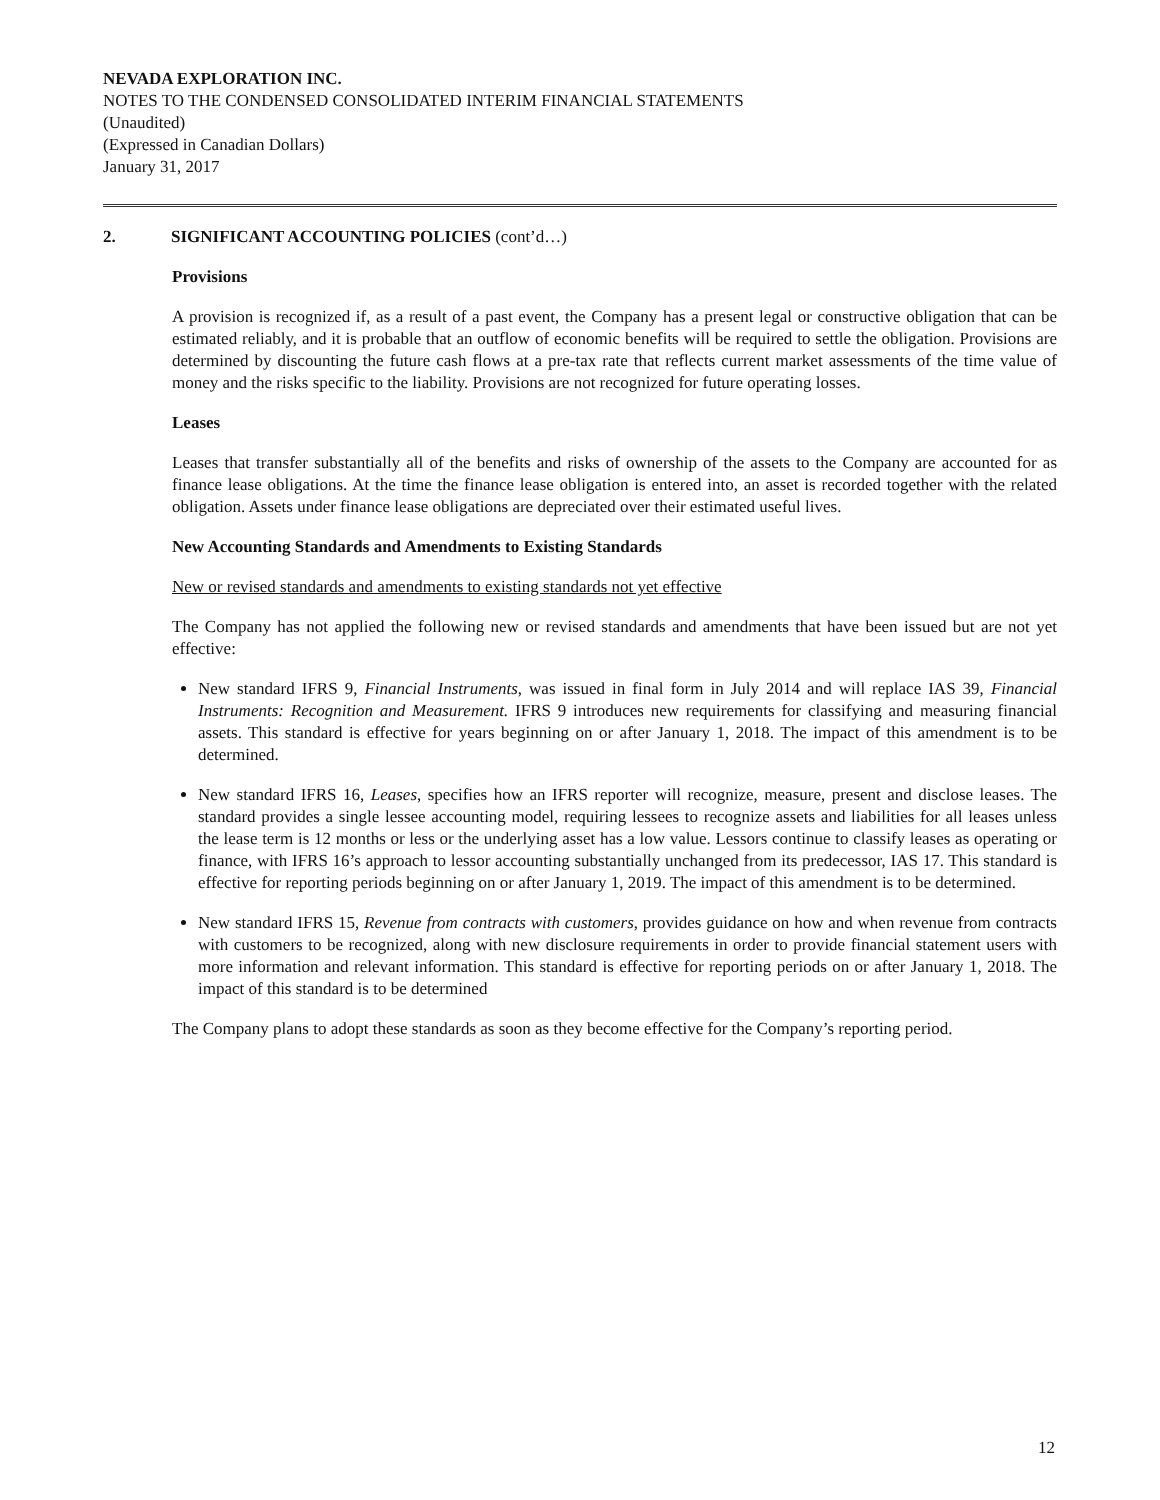NEVADA EXPLORATION INC.
NOTES TO THE CONDENSED CONSOLIDATED INTERIM FINANCIAL STATEMENTS
(Unaudited)
(Expressed in Canadian Dollars)
January 31, 2017
2. SIGNIFICANT ACCOUNTING POLICIES (cont’d…)
Provisions
A provision is recognized if, as a result of a past event, the Company has a present legal or constructive obligation that can be estimated reliably, and it is probable that an outflow of economic benefits will be required to settle the obligation. Provisions are determined by discounting the future cash flows at a pre-tax rate that reflects current market assessments of the time value of money and the risks specific to the liability. Provisions are not recognized for future operating losses.
Leases
Leases that transfer substantially all of the benefits and risks of ownership of the assets to the Company are accounted for as finance lease obligations. At the time the finance lease obligation is entered into, an asset is recorded together with the related obligation. Assets under finance lease obligations are depreciated over their estimated useful lives.
New Accounting Standards and Amendments to Existing Standards
New or revised standards and amendments to existing standards not yet effective
The Company has not applied the following new or revised standards and amendments that have been issued but are not yet effective:
New standard IFRS 9, Financial Instruments, was issued in final form in July 2014 and will replace IAS 39, Financial Instruments: Recognition and Measurement. IFRS 9 introduces new requirements for classifying and measuring financial assets. This standard is effective for years beginning on or after January 1, 2018. The impact of this amendment is to be determined.
New standard IFRS 16, Leases, specifies how an IFRS reporter will recognize, measure, present and disclose leases. The standard provides a single lessee accounting model, requiring lessees to recognize assets and liabilities for all leases unless the lease term is 12 months or less or the underlying asset has a low value. Lessors continue to classify leases as operating or finance, with IFRS 16’s approach to lessor accounting substantially unchanged from its predecessor, IAS 17. This standard is effective for reporting periods beginning on or after January 1, 2019. The impact of this amendment is to be determined.
New standard IFRS 15, Revenue from contracts with customers, provides guidance on how and when revenue from contracts with customers to be recognized, along with new disclosure requirements in order to provide financial statement users with more information and relevant information. This standard is effective for reporting periods on or after January 1, 2018. The impact of this standard is to be determined
The Company plans to adopt these standards as soon as they become effective for the Company’s reporting period.
12